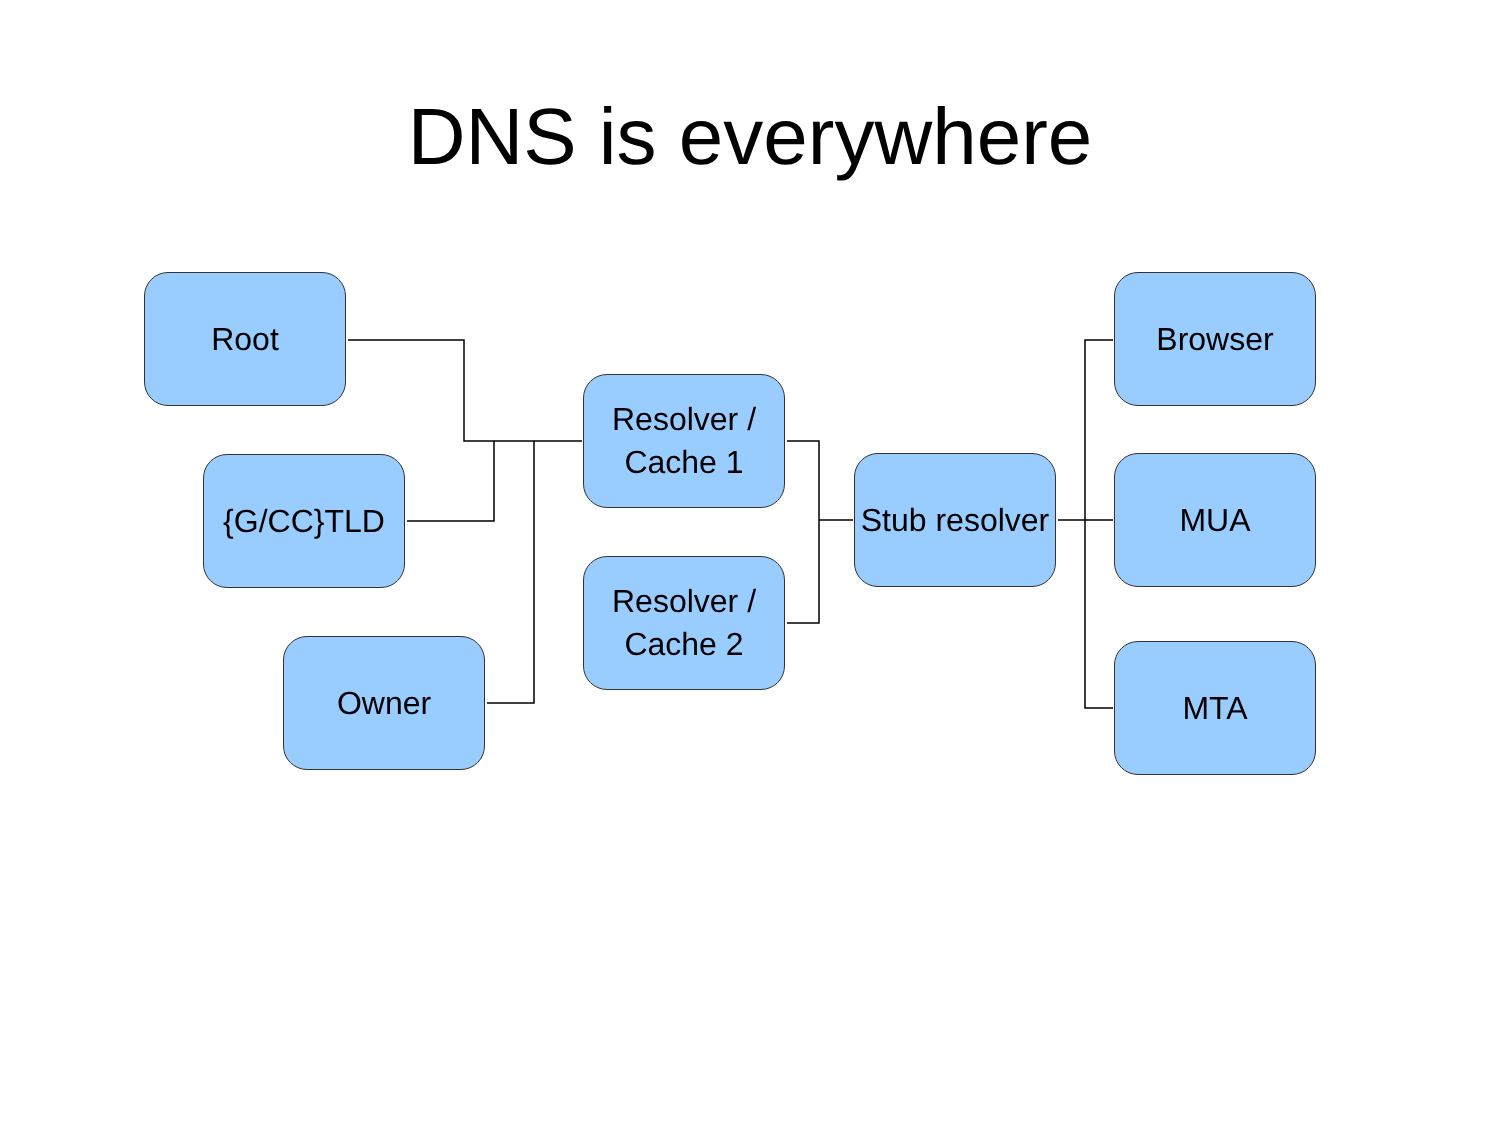DNS is everywhere
Root
{G/CC}TLD
Owner
Resolver /
Cache 1
Resolver /
Cache 2
Stub resolver
Browser
MUA
MTA